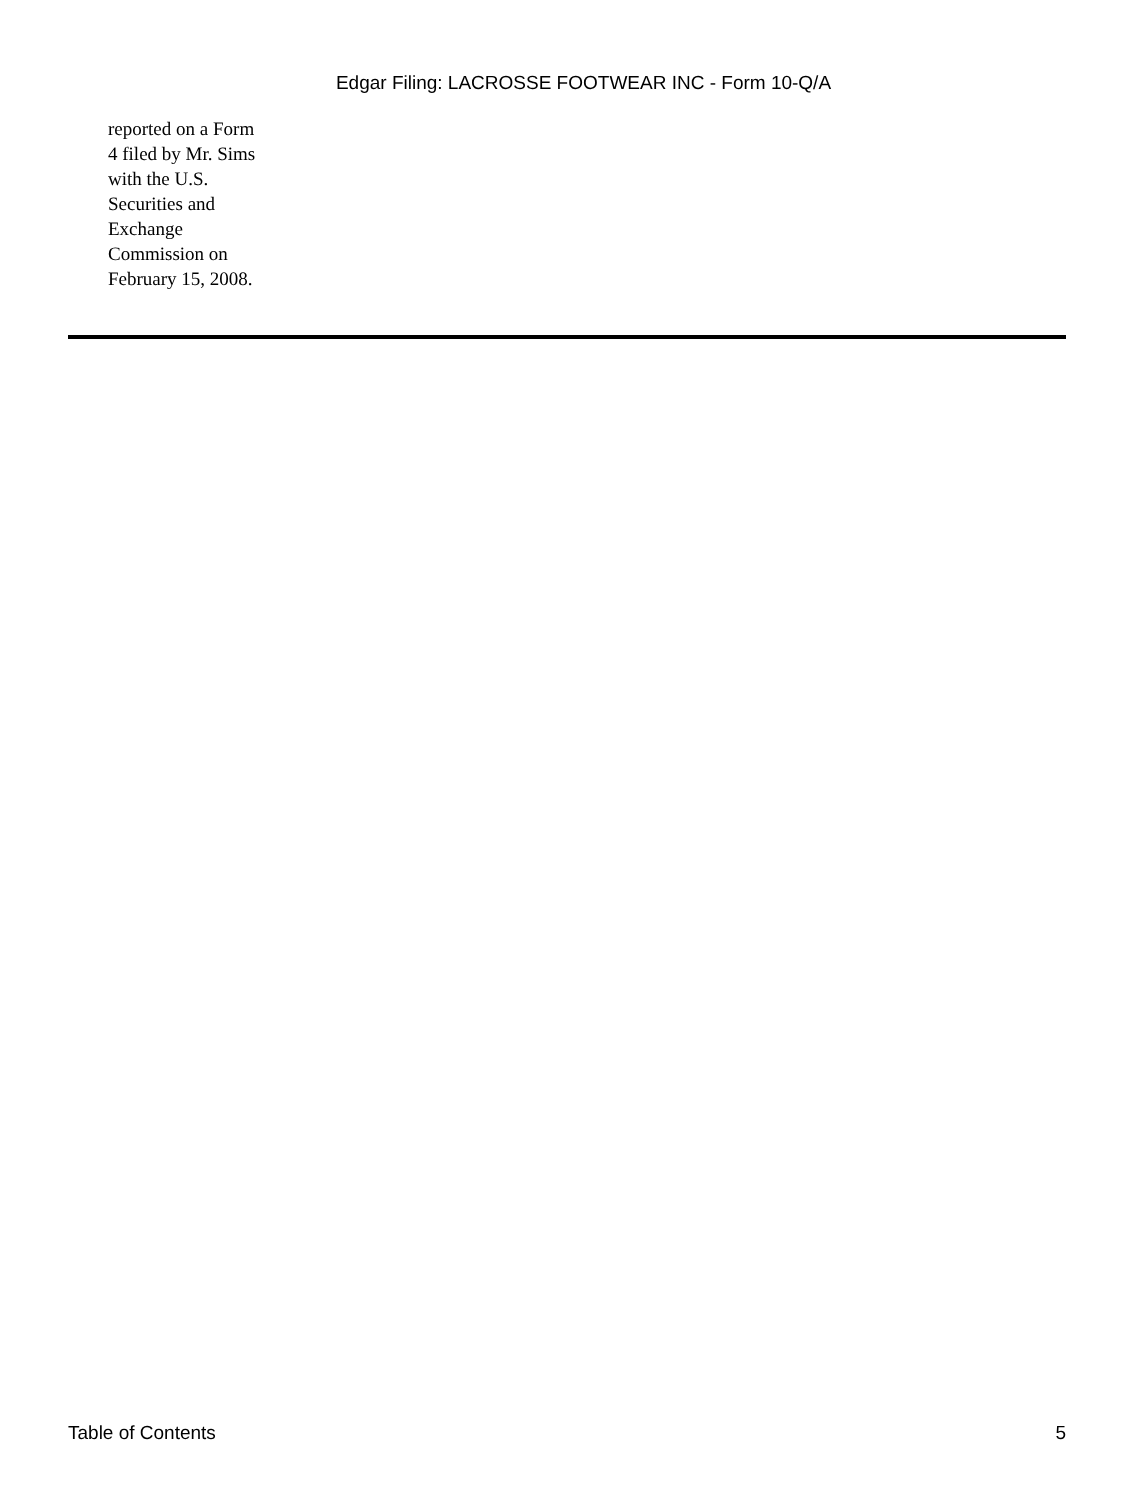Edgar Filing: LACROSSE FOOTWEAR INC - Form 10-Q/A
reported on a Form 4 filed by Mr. Sims with the U.S. Securities and Exchange Commission on February 15, 2008.
Table of Contents 5